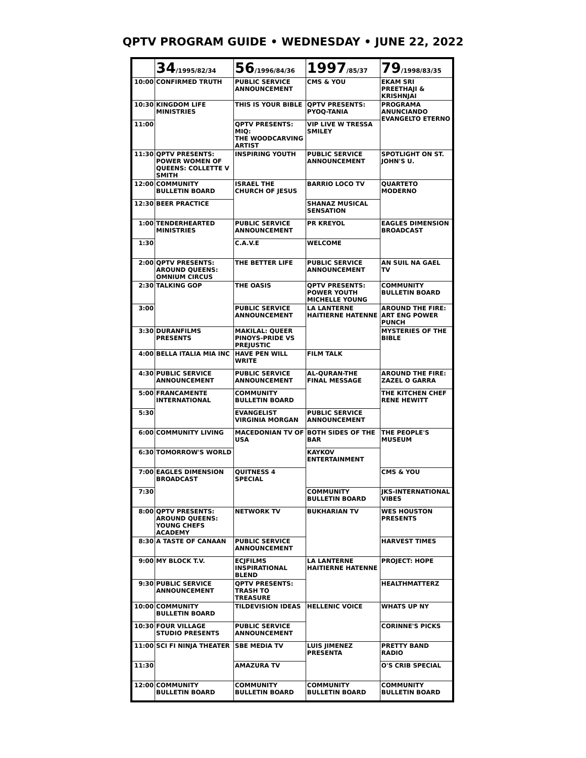QPTV PROGRAM GUIDE • WEDNESDAY • JUNE 22, 2022
| | 34 /1995/82/34 | 56 /1996/84/36 | 1997 /85/37 | 79 /1998/83/35 |
| --- | --- | --- | --- | --- |
| 10:00 | CONFIRMED TRUTH | PUBLIC SERVICE ANNOUNCEMENT | CMS & YOU | EKAM SRI PREETHAJI & KRISHNJAI |
| 10:30 | KINGDOM LIFE MINISTRIES | THIS IS YOUR BIBLE | QPTV PRESENTS: PYOQ-TANIA | PROGRAMA ANUNCIANDO EVANGELTO ETERNO |
| 11:00 | | QPTV PRESENTS: MIQ: THE WOODCARVING ARTIST | VIP LIVE W TRESSA SMILEY | |
| 11:30 | QPTV PRESENTS: POWER WOMEN OF QUEENS: COLLETTE V SMITH | INSPIRING YOUTH | PUBLIC SERVICE ANNOUNCEMENT | SPOTLIGHT ON ST. JOHN'S U. |
| 12:00 | COMMUNITY BULLETIN BOARD | ISRAEL THE CHURCH OF JESUS | BARRIO LOCO TV | QUARTETO MODERNO |
| 12:30 | BEER PRACTICE | | SHANAZ MUSICAL SENSATION | |
| 1:00 | TENDERHEARTED MINISTRIES | PUBLIC SERVICE ANNOUNCEMENT | PR KREYOL | EAGLES DIMENSION BROADCAST |
| 1:30 | | C.A.V.E | WELCOME | |
| 2:00 | QPTV PRESENTS: AROUND QUEENS: OMNIUM CIRCUS | THE BETTER LIFE | PUBLIC SERVICE ANNOUNCEMENT | AN SUIL NA GAEL TV |
| 2:30 | TALKING GOP | THE OASIS | QPTV PRESENTS: POWER YOUTH MICHELLE YOUNG | COMMUNITY BULLETIN BOARD |
| 3:00 | | PUBLIC SERVICE ANNOUNCEMENT | LA LANTERNE HAITIERNE HATENNE | AROUND THE FIRE: ART ENG POWER PUNCH |
| 3:30 | DURANFILMS PRESENTS | MAKILAL: QUEER PINOYS-PRIDE VS PREJUSTIC | | MYSTERIES OF THE BIBLE |
| 4:00 | BELLA ITALIA MIA INC | HAVE PEN WILL WRITE | FILM TALK | |
| 4:30 | PUBLIC SERVICE ANNOUNCEMENT | PUBLIC SERVICE ANNOUNCEMENT | AL-QURAN-THE FINAL MESSAGE | AROUND THE FIRE: ZAZEL O GARRA |
| 5:00 | FRANCAMENTE INTERNATIONAL | COMMUNITY BULLETIN BOARD | | THE KITCHEN CHEF RENE HEWITT |
| 5:30 | | EVANGELIST VIRGINIA MORGAN | PUBLIC SERVICE ANNOUNCEMENT | |
| 6:00 | COMMUNITY LIVING | MACEDONIAN TV OF USA | BOTH SIDES OF THE BAR | THE PEOPLE'S MUSEUM |
| 6:30 | TOMORROW'S WORLD | | KAYKOV ENTERTAINMENT | |
| 7:00 | EAGLES DIMENSION BROADCAST | QUITNESS 4 SPECIAL | | CMS & YOU |
| 7:30 | | | COMMUNITY BULLETIN BOARD | JKS-INTERNATIONAL VIBES |
| 8:00 | QPTV PRESENTS: AROUND QUEENS: YOUNG CHEFS ACADEMY | NETWORK TV | BUKHARIAN TV | WES HOUSTON PRESENTS |
| 8:30 | A TASTE OF CANAAN | PUBLIC SERVICE ANNOUNCEMENT | | HARVEST TIMES |
| 9:00 | MY BLOCK T.V. | ECJFILMS INSPIRATIONAL BLEND | LA LANTERNE HAITIERNE HATENNE | PROJECT: HOPE |
| 9:30 | PUBLIC SERVICE ANNOUNCEMENT | QPTV PRESENTS: TRASH TO TREASURE | | HEALTHMATTERZ |
| 10:00 | COMMUNITY BULLETIN BOARD | TILDEVISION IDEAS | HELLENIC VOICE | WHATS UP NY |
| 10:30 | FOUR VILLAGE STUDIO PRESENTS | PUBLIC SERVICE ANNOUNCEMENT | | CORINNE'S PICKS |
| 11:00 | SCI FI NINJA THEATER | SBE MEDIA TV | LUIS JIMENEZ PRESENTA | PRETTY BAND RADIO |
| 11:30 | | AMAZURA TV | | O'S CRIB SPECIAL |
| 12:00 | COMMUNITY BULLETIN BOARD | COMMUNITY BULLETIN BOARD | COMMUNITY BULLETIN BOARD | COMMUNITY BULLETIN BOARD |